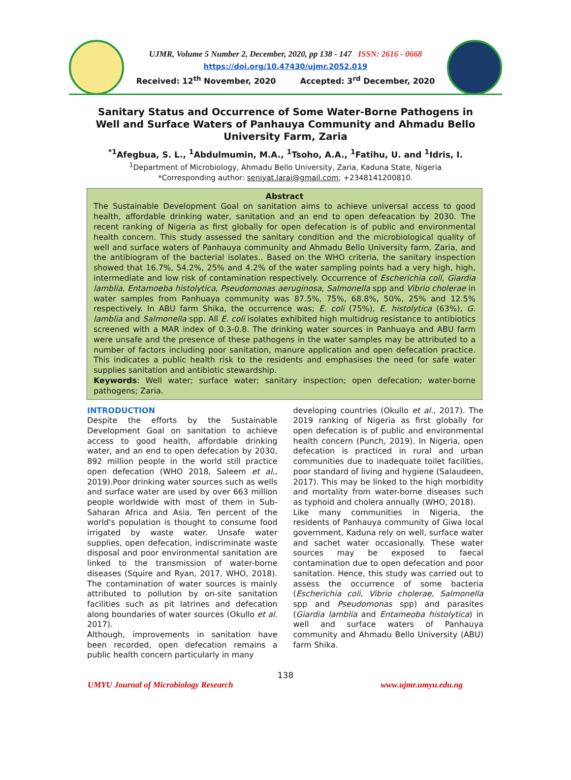UJMR, Volume 5 Number 2, December, 2020, pp 138 - 147 ISSN: 2616 - 0668
https://doi.org/10.47430/ujmr.2052.019
Received: 12<sup>th</sup> November, 2020 Accepted: 3<sup>rd</sup> December, 2020
Sanitary Status and Occurrence of Some Water-Borne Pathogens in Well and Surface Waters of Panhauya Community and Ahmadu Bello University Farm, Zaria
<sup>*1</sup>Afegbua, S. L., <sup>1</sup>Abdulmumin, M.A., <sup>1</sup>Tsoho, A.A., <sup>1</sup>Fatihu, U. and <sup>1</sup>Idris, I.
<sup>1</sup> Department of Microbiology, Ahmadu Bello University, Zaria, Kaduna State, Nigeria
*Corresponding author: seniyat.larai@gmail.com; +2348141200810.
Abstract
The Sustainable Development Goal on sanitation aims to achieve universal access to good health, affordable drinking water, sanitation and an end to open defeacation by 2030. The recent ranking of Nigeria as first globally for open defecation is of public and environmental health concern. This study assessed the sanitary condition and the microbiological quality of well and surface waters of Panhauya community and Ahmadu Bello University farm, Zaria, and the antibiogram of the bacterial isolates.. Based on the WHO criteria, the sanitary inspection showed that 16.7%, 54.2%, 25% and 4.2% of the water sampling points had a very high, high, intermediate and low risk of contamination respectively. Occurrence of Escherichia coli, Giardia lamblia, Entamoeba histolytica, Pseudomonas aeruginosa, Salmonella spp and Vibrio cholerae in water samples from Panhuaya community was 87.5%, 75%, 68.8%, 50%, 25% and 12.5% respectively. In ABU farm Shika, the occurrence was; E. coli (75%), E. histolytica (63%), G. lamblia and Salmonella spp. All E. coli isolates exhibited high multidrug resistance to antibiotics screened with a MAR index of 0.3-0.8. The drinking water sources in Panhuaya and ABU farm were unsafe and the presence of these pathogens in the water samples may be attributed to a number of factors including poor sanitation, manure application and open defecation practice. This indicates a public health risk to the residents and emphasises the need for safe water supplies sanitation and antibiotic stewardship.
Keywords: Well water; surface water; sanitary inspection; open defecation; water-borne pathogens; Zaria.
INTRODUCTION
Despite the efforts by the Sustainable Development Goal on sanitation to achieve access to good health, affordable drinking water, and an end to open defecation by 2030, 892 million people in the world still practice open defecation (WHO 2018, Saleem et al., 2019).Poor drinking water sources such as wells and surface water are used by over 663 million people worldwide with most of them in Sub-Saharan Africa and Asia. Ten percent of the world's population is thought to consume food irrigated by waste water. Unsafe water supplies, open defecation, indiscriminate waste disposal and poor environmental sanitation are linked to the transmission of water-borne diseases (Squire and Ryan, 2017, WHO, 2018). The contamination of water sources is mainly attributed to pollution by on-site sanitation facilities such as pit latrines and defecation along boundaries of water sources (Okullo et al. 2017).
Although, improvements in sanitation have been recorded, open defecation remains a public health concern particularly in many
developing countries (Okullo et al., 2017). The 2019 ranking of Nigeria as first globally for open defecation is of public and environmental health concern (Punch, 2019). In Nigeria, open defecation is practiced in rural and urban communities due to inadequate toilet facilities, poor standard of living and hygiene (Salaudeen, 2017). This may be linked to the high morbidity and mortality from water-borne diseases such as typhoid and cholera annually (WHO, 2018).
Like many communities in Nigeria, the residents of Panhauya community of Giwa local government, Kaduna rely on well, surface water and sachet water occasionally. These water sources may be exposed to faecal contamination due to open defecation and poor sanitation. Hence, this study was carried out to assess the occurrence of some bacteria (Escherichia coli, Vibrio cholerae, Salmonella spp and Pseudomonas spp) and parasites (Giardia lamblia and Entameoba histolytica) in well and surface waters of Panhauya community and Ahmadu Bello University (ABU) farm Shika.
138
UMYU Journal of Microbiology Research www.ujmr.umyu.edu.ng